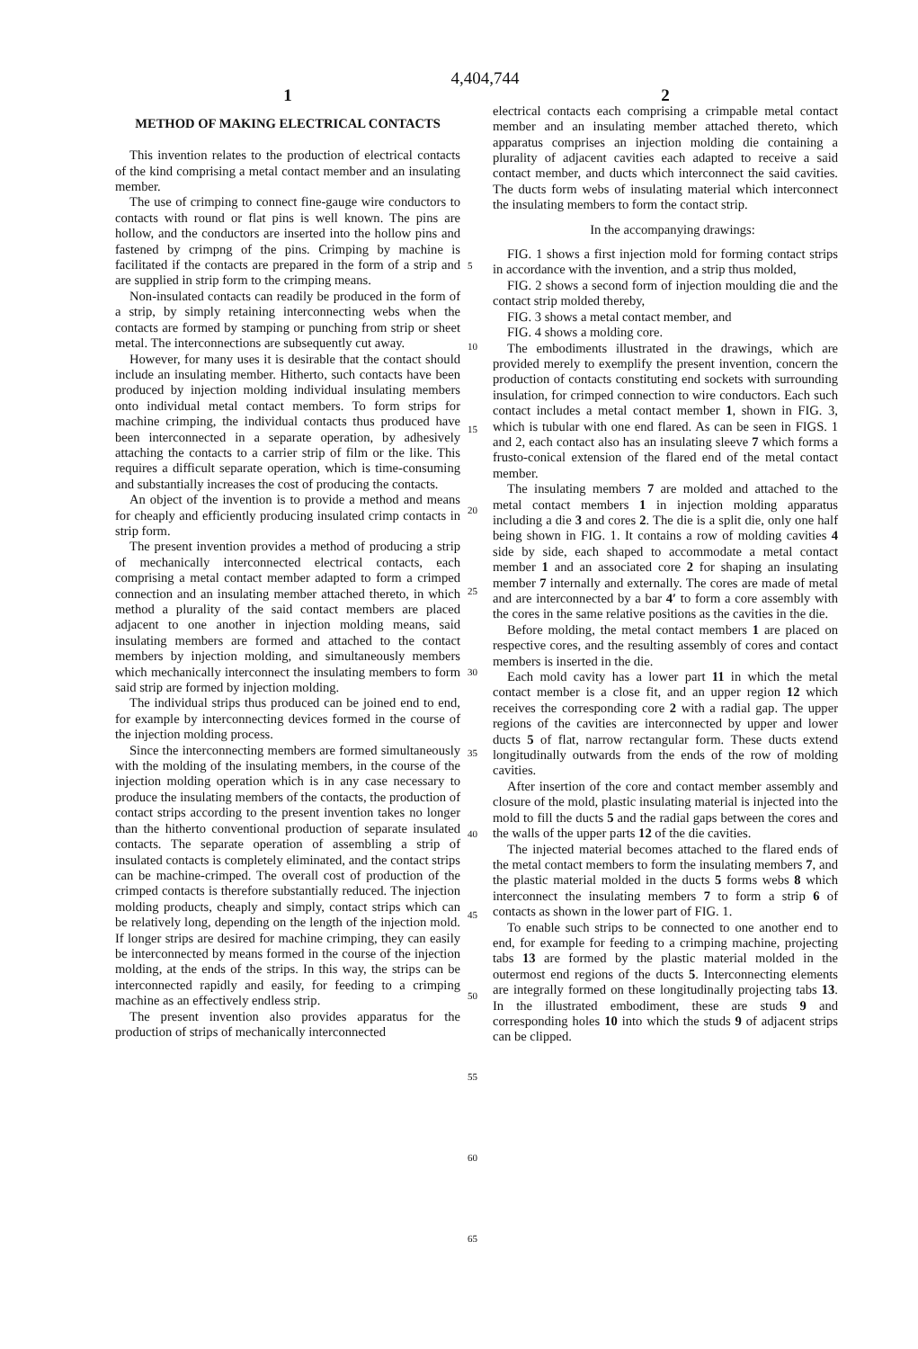4,404,744
1
METHOD OF MAKING ELECTRICAL CONTACTS
This invention relates to the production of electrical contacts of the kind comprising a metal contact member and an insulating member.
The use of crimping to connect fine-gauge wire conductors to contacts with round or flat pins is well known. The pins are hollow, and the conductors are inserted into the hollow pins and fastened by crimpng of the pins. Crimping by machine is facilitated if the contacts are prepared in the form of a strip and are supplied in strip form to the crimping means.
Non-insulated contacts can readily be produced in the form of a strip, by simply retaining interconnecting webs when the contacts are formed by stamping or punching from strip or sheet metal. The interconnections are subsequently cut away.
However, for many uses it is desirable that the contact should include an insulating member. Hitherto, such contacts have been produced by injection molding individual insulating members onto individual metal contact members. To form strips for machine crimping, the individual contacts thus produced have been interconnected in a separate operation, by adhesively attaching the contacts to a carrier strip of film or the like. This requires a difficult separate operation, which is time-consuming and substantially increases the cost of producing the contacts.
An object of the invention is to provide a method and means for cheaply and efficiently producing insulated crimp contacts in strip form.
The present invention provides a method of producing a strip of mechanically interconnected electrical contacts, each comprising a metal contact member adapted to form a crimped connection and an insulating member attached thereto, in which method a plurality of the said contact members are placed adjacent to one another in injection molding means, said insulating members are formed and attached to the contact members by injection molding, and simultaneously members which mechanically interconnect the insulating members to form said strip are formed by injection molding.
The individual strips thus produced can be joined end to end, for example by interconnecting devices formed in the course of the injection molding process.
Since the interconnecting members are formed simultaneously with the molding of the insulating members, in the course of the injection molding operation which is in any case necessary to produce the insulating members of the contacts, the production of contact strips according to the present invention takes no longer than the hitherto conventional production of separate insulated contacts. The separate operation of assembling a strip of insulated contacts is completely eliminated, and the contact strips can be machine-crimped. The overall cost of production of the crimped contacts is therefore substantially reduced. The injection molding products, cheaply and simply, contact strips which can be relatively long, depending on the length of the injection mold. If longer strips are desired for machine crimping, they can easily be interconnected by means formed in the course of the injection molding, at the ends of the strips. In this way, the strips can be interconnected rapidly and easily, for feeding to a crimping machine as an effectively endless strip.
The present invention also provides apparatus for the production of strips of mechanically interconnected
5
10
15
20
25
30
35
40
45
50
55
60
65
2
electrical contacts each comprising a crimpable metal contact member and an insulating member attached thereto, which apparatus comprises an injection molding die containing a plurality of adjacent cavities each adapted to receive a said contact member, and ducts which interconnect the said cavities. The ducts form webs of insulating material which interconnect the insulating members to form the contact strip.
In the accompanying drawings:
FIG. 1 shows a first injection mold for forming contact strips in accordance with the invention, and a strip thus molded,
FIG. 2 shows a second form of injection moulding die and the contact strip molded thereby,
FIG. 3 shows a metal contact member, and
FIG. 4 shows a molding core.
The embodiments illustrated in the drawings, which are provided merely to exemplify the present invention, concern the production of contacts constituting end sockets with surrounding insulation, for crimped connection to wire conductors. Each such contact includes a metal contact member 1, shown in FIG. 3, which is tubular with one end flared. As can be seen in FIGS. 1 and 2, each contact also has an insulating sleeve 7 which forms a frusto-conical extension of the flared end of the metal contact member.
The insulating members 7 are molded and attached to the metal contact members 1 in injection molding apparatus including a die 3 and cores 2. The die is a split die, only one half being shown in FIG. 1. It contains a row of molding cavities 4 side by side, each shaped to accommodate a metal contact member 1 and an associated core 2 for shaping an insulating member 7 internally and externally. The cores are made of metal and are interconnected by a bar 4′ to form a core assembly with the cores in the same relative positions as the cavities in the die.
Before molding, the metal contact members 1 are placed on respective cores, and the resulting assembly of cores and contact members is inserted in the die.
Each mold cavity has a lower part 11 in which the metal contact member is a close fit, and an upper region 12 which receives the corresponding core 2 with a radial gap. The upper regions of the cavities are interconnected by upper and lower ducts 5 of flat, narrow rectangular form. These ducts extend longitudinally outwards from the ends of the row of molding cavities.
After insertion of the core and contact member assembly and closure of the mold, plastic insulating material is injected into the mold to fill the ducts 5 and the radial gaps between the cores and the walls of the upper parts 12 of the die cavities.
The injected material becomes attached to the flared ends of the metal contact members to form the insulating members 7, and the plastic material molded in the ducts 5 forms webs 8 which interconnect the insulating members 7 to form a strip 6 of contacts as shown in the lower part of FIG. 1.
To enable such strips to be connected to one another end to end, for example for feeding to a crimping machine, projecting tabs 13 are formed by the plastic material molded in the outermost end regions of the ducts 5. Interconnecting elements are integrally formed on these longitudinally projecting tabs 13. In the illustrated embodiment, these are studs 9 and corresponding holes 10 into which the studs 9 of adjacent strips can be clipped.